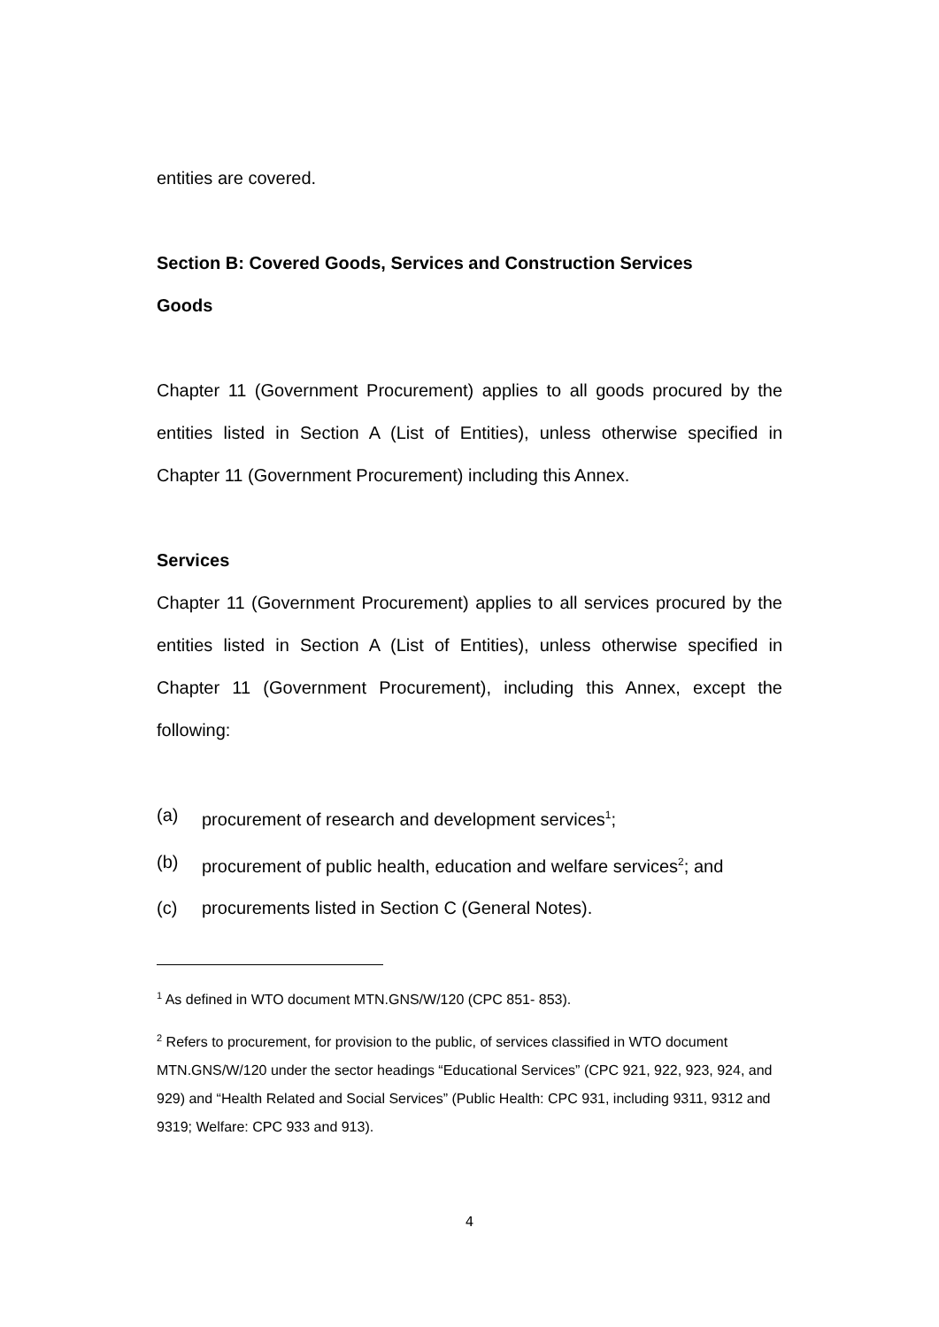entities are covered.
Section B: Covered Goods, Services and Construction Services
Goods
Chapter 11 (Government Procurement) applies to all goods procured by the entities listed in Section A (List of Entities), unless otherwise specified in Chapter 11 (Government Procurement) including this Annex.
Services
Chapter 11 (Government Procurement) applies to all services procured by the entities listed in Section A (List of Entities), unless otherwise specified in Chapter 11 (Government Procurement), including this Annex, except the following:
(a) procurement of research and development services<sup>1</sup>;
(b) procurement of public health, education and welfare services<sup>2</sup>; and
(c) procurements listed in Section C (General Notes).
<sup>1</sup> As defined in WTO document MTN.GNS/W/120 (CPC 851- 853).
<sup>2</sup> Refers to procurement, for provision to the public, of services classified in WTO document MTN.GNS/W/120 under the sector headings “Educational Services” (CPC 921, 922, 923, 924, and 929) and “Health Related and Social Services” (Public Health: CPC 931, including 9311, 9312 and 9319; Welfare: CPC 933 and 913).
4